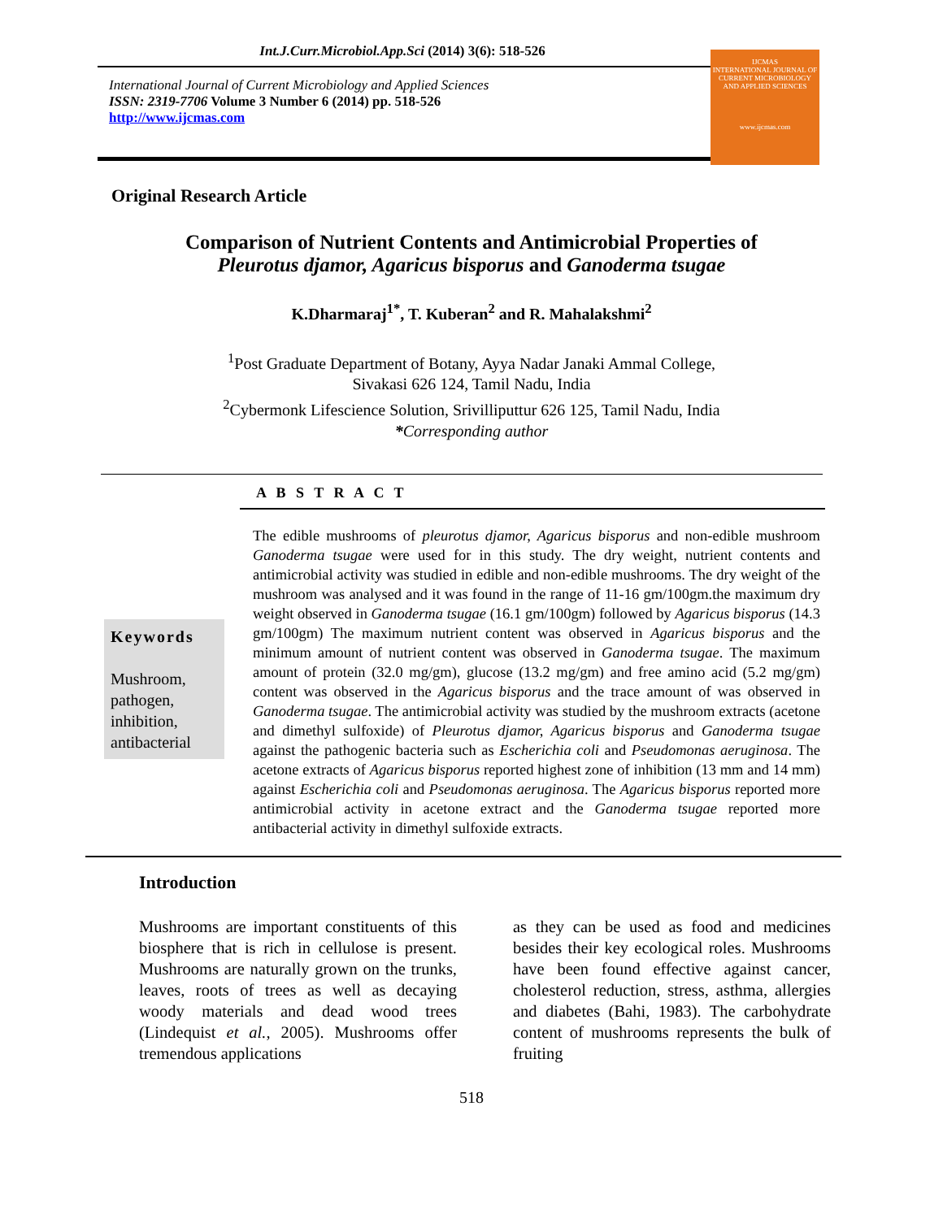Int.J.Curr.Microbiol.App.Sci (2014) 3(6): 518-526
International Journal of Current Microbiology and Applied Sciences
ISSN: 2319-7706 Volume 3 Number 6 (2014) pp. 518-526
http://www.ijcmas.com
IJCMAS
INTERNATIONAL JOURNAL OF CURRENT MICROBIOLOGY AND APPLIED SCIENCES
www.ijcmas.com
Original Research Article
Comparison of Nutrient Contents and Antimicrobial Properties of
Pleurotus djamor, Agaricus bisporus and Ganoderma tsugae
K.Dharmaraj<sup>1*</sup>, T. Kuberan<sup>2</sup> and R. Mahalakshmi<sup>2</sup>
<sup>1</sup> Post Graduate Department of Botany, Ayya Nadar Janaki Ammal College,
Sivakasi 626 124, Tamil Nadu, India
<sup>2</sup> Cybermonk Lifescience Solution, Srivilliputtur 626 125, Tamil Nadu, India
*Corresponding author
A B S T R A C T
Keywords
Mushroom,
pathogen,
inhibition,
antibacterial
The edible mushrooms of pleurotus djamor, Agaricus bisporus and non-edible mushroom Ganoderma tsugae were used for in this study. The dry weight, nutrient contents and antimicrobial activity was studied in edible and non-edible mushrooms. The dry weight of the mushroom was analysed and it was found in the range of 11-16 gm/100gm.the maximum dry weight observed in Ganoderma tsugae (16.1 gm/100gm) followed by Agaricus bisporus (14.3 gm/100gm) The maximum nutrient content was observed in Agaricus bisporus and the minimum amount of nutrient content was observed in Ganoderma tsugae. The maximum amount of protein (32.0 mg/gm), glucose (13.2 mg/gm) and free amino acid (5.2 mg/gm) content was observed in the Agaricus bisporus and the trace amount of was observed in Ganoderma tsugae. The antimicrobial activity was studied by the mushroom extracts (acetone and dimethyl sulfoxide) of Pleurotus djamor, Agaricus bisporus and Ganoderma tsugae against the pathogenic bacteria such as Escherichia coli and Pseudomonas aeruginosa. The acetone extracts of Agaricus bisporus reported highest zone of inhibition (13 mm and 14 mm) against Escherichia coli and Pseudomonas aeruginosa. The Agaricus bisporus reported more antimicrobial activity in acetone extract and the Ganoderma tsugae reported more antibacterial activity in dimethyl sulfoxide extracts.
Introduction
Mushrooms are important constituents of this biosphere that is rich in cellulose is present. Mushrooms are naturally grown on the trunks, leaves, roots of trees as well as decaying woody materials and dead wood trees (Lindequist et al., 2005). Mushrooms offer tremendous applications
as they can be used as food and medicines besides their key ecological roles. Mushrooms have been found effective against cancer, cholesterol reduction, stress, asthma, allergies and diabetes (Bahi, 1983). The carbohydrate content of mushrooms represents the bulk of fruiting
518